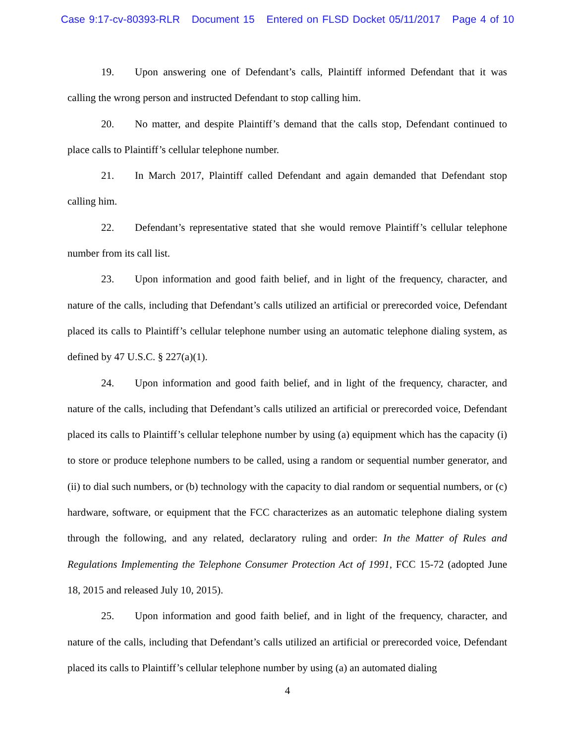Case 9:17-cv-80393-RLR Document 15 Entered on FLSD Docket 05/11/2017 Page 4 of 10
19. Upon answering one of Defendant’s calls, Plaintiff informed Defendant that it was calling the wrong person and instructed Defendant to stop calling him.
20. No matter, and despite Plaintiff’s demand that the calls stop, Defendant continued to place calls to Plaintiff’s cellular telephone number.
21. In March 2017, Plaintiff called Defendant and again demanded that Defendant stop calling him.
22. Defendant’s representative stated that she would remove Plaintiff’s cellular telephone number from its call list.
23. Upon information and good faith belief, and in light of the frequency, character, and nature of the calls, including that Defendant’s calls utilized an artificial or prerecorded voice, Defendant placed its calls to Plaintiff’s cellular telephone number using an automatic telephone dialing system, as defined by 47 U.S.C. § 227(a)(1).
24. Upon information and good faith belief, and in light of the frequency, character, and nature of the calls, including that Defendant’s calls utilized an artificial or prerecorded voice, Defendant placed its calls to Plaintiff’s cellular telephone number by using (a) equipment which has the capacity (i) to store or produce telephone numbers to be called, using a random or sequential number generator, and (ii) to dial such numbers, or (b) technology with the capacity to dial random or sequential numbers, or (c) hardware, software, or equipment that the FCC characterizes as an automatic telephone dialing system through the following, and any related, declaratory ruling and order: In the Matter of Rules and Regulations Implementing the Telephone Consumer Protection Act of 1991, FCC 15-72 (adopted June 18, 2015 and released July 10, 2015).
25. Upon information and good faith belief, and in light of the frequency, character, and nature of the calls, including that Defendant’s calls utilized an artificial or prerecorded voice, Defendant placed its calls to Plaintiff’s cellular telephone number by using (a) an automated dialing
4